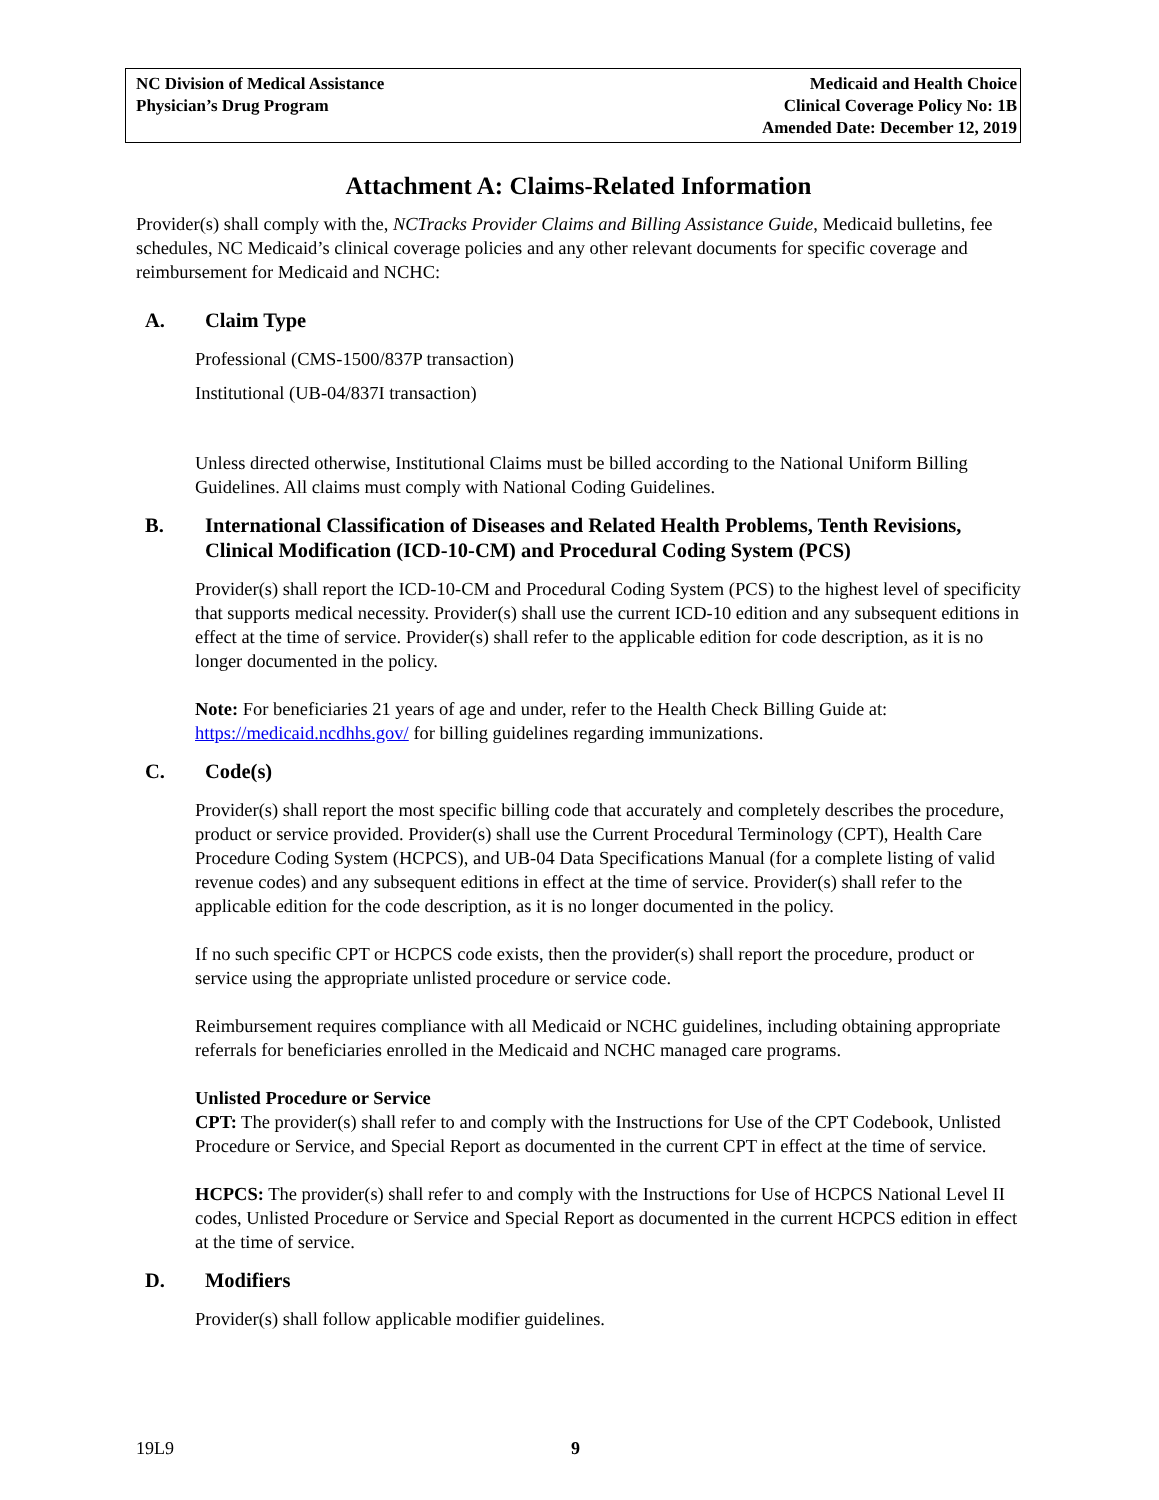NC Division of Medical Assistance
Physician’s Drug Program
Medicaid and Health Choice
Clinical Coverage Policy No: 1B
Amended Date: December 12, 2019
Attachment A: Claims-Related Information
Provider(s) shall comply with the, NCTracks Provider Claims and Billing Assistance Guide, Medicaid bulletins, fee schedules, NC Medicaid’s clinical coverage policies and any other relevant documents for specific coverage and reimbursement for Medicaid and NCHC:
A. Claim Type
Professional (CMS-1500/837P transaction)
Institutional (UB-04/837I transaction)
Unless directed otherwise, Institutional Claims must be billed according to the National Uniform Billing Guidelines. All claims must comply with National Coding Guidelines.
B. International Classification of Diseases and Related Health Problems, Tenth Revisions, Clinical Modification (ICD-10-CM) and Procedural Coding System (PCS)
Provider(s) shall report the ICD-10-CM and Procedural Coding System (PCS) to the highest level of specificity that supports medical necessity. Provider(s) shall use the current ICD-10 edition and any subsequent editions in effect at the time of service. Provider(s) shall refer to the applicable edition for code description, as it is no longer documented in the policy.
Note: For beneficiaries 21 years of age and under, refer to the Health Check Billing Guide at: https://medicaid.ncdhhs.gov/ for billing guidelines regarding immunizations.
C. Code(s)
Provider(s) shall report the most specific billing code that accurately and completely describes the procedure, product or service provided. Provider(s) shall use the Current Procedural Terminology (CPT), Health Care Procedure Coding System (HCPCS), and UB-04 Data Specifications Manual (for a complete listing of valid revenue codes) and any subsequent editions in effect at the time of service. Provider(s) shall refer to the applicable edition for the code description, as it is no longer documented in the policy.
If no such specific CPT or HCPCS code exists, then the provider(s) shall report the procedure, product or service using the appropriate unlisted procedure or service code.
Reimbursement requires compliance with all Medicaid or NCHC guidelines, including obtaining appropriate referrals for beneficiaries enrolled in the Medicaid and NCHC managed care programs.
Unlisted Procedure or Service
CPT: The provider(s) shall refer to and comply with the Instructions for Use of the CPT Codebook, Unlisted Procedure or Service, and Special Report as documented in the current CPT in effect at the time of service.
HCPCS: The provider(s) shall refer to and comply with the Instructions for Use of HCPCS National Level II codes, Unlisted Procedure or Service and Special Report as documented in the current HCPCS edition in effect at the time of service.
D. Modifiers
Provider(s) shall follow applicable modifier guidelines.
19L9 9